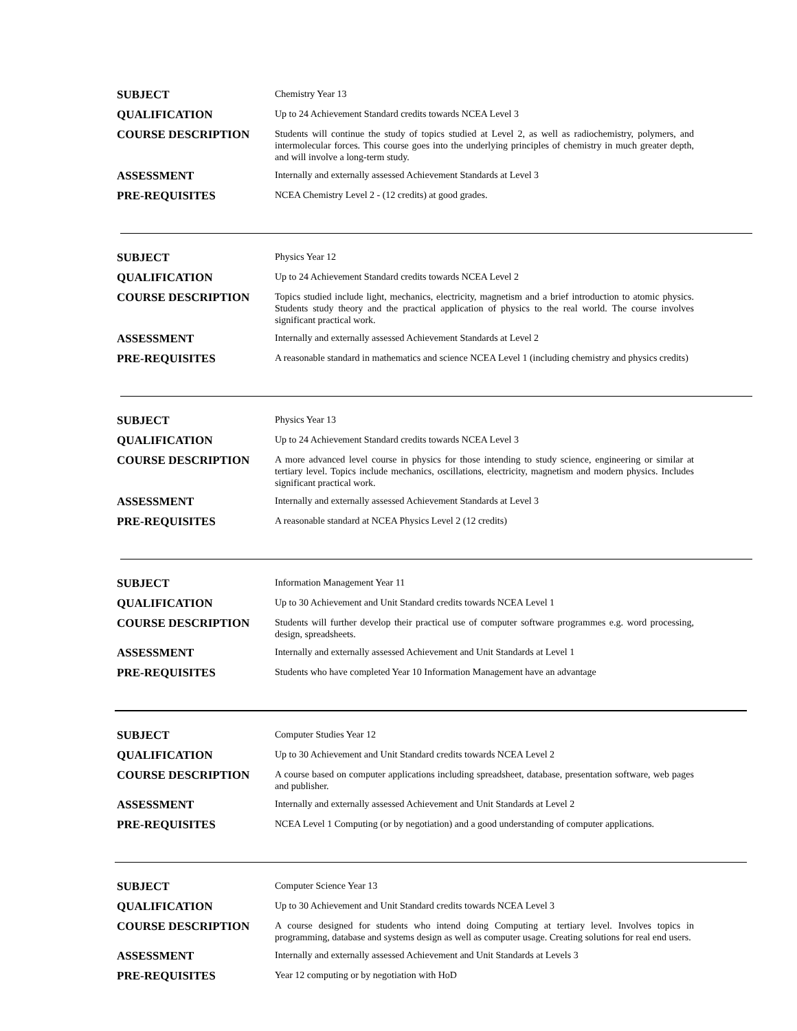| SUBJECT | Chemistry Year 13 |
| QUALIFICATION | Up to 24 Achievement Standard credits towards NCEA Level 3 |
| COURSE DESCRIPTION | Students will continue the study of topics studied at Level 2, as well as radiochemistry, polymers, and intermolecular forces. This course goes into the underlying principles of chemistry in much greater depth, and will involve a long-term study. |
| ASSESSMENT | Internally and externally assessed Achievement Standards at Level 3 |
| PRE-REQUISITES | NCEA Chemistry Level 2 - (12 credits) at good grades. |
| SUBJECT | Physics Year 12 |
| QUALIFICATION | Up to 24 Achievement Standard credits towards NCEA Level 2 |
| COURSE DESCRIPTION | Topics studied include light, mechanics, electricity, magnetism and a brief introduction to atomic physics. Students study theory and the practical application of physics to the real world. The course involves significant practical work. |
| ASSESSMENT | Internally and externally assessed Achievement Standards at Level 2 |
| PRE-REQUISITES | A reasonable standard in mathematics and science NCEA Level 1 (including chemistry and physics credits) |
| SUBJECT | Physics Year 13 |
| QUALIFICATION | Up to 24 Achievement Standard credits towards NCEA Level 3 |
| COURSE DESCRIPTION | A more advanced level course in physics for those intending to study science, engineering or similar at tertiary level. Topics include mechanics, oscillations, electricity, magnetism and modern physics. Includes significant practical work. |
| ASSESSMENT | Internally and externally assessed Achievement Standards at Level 3 |
| PRE-REQUISITES | A reasonable standard at NCEA Physics Level 2 (12 credits) |
| SUBJECT | Information Management Year 11 |
| QUALIFICATION | Up to 30 Achievement and Unit Standard credits towards NCEA Level 1 |
| COURSE DESCRIPTION | Students will further develop their practical use of computer software programmes e.g. word processing, design, spreadsheets. |
| ASSESSMENT | Internally and externally assessed Achievement and Unit Standards at Level 1 |
| PRE-REQUISITES | Students who have completed Year 10 Information Management have an advantage |
| SUBJECT | Computer Studies Year 12 |
| QUALIFICATION | Up to 30 Achievement and Unit Standard credits towards NCEA Level 2 |
| COURSE DESCRIPTION | A course based on computer applications including spreadsheet, database, presentation software, web pages and publisher. |
| ASSESSMENT | Internally and externally assessed Achievement and Unit Standards at Level 2 |
| PRE-REQUISITES | NCEA Level 1 Computing (or by negotiation) and a good understanding of computer applications. |
| SUBJECT | Computer Science Year 13 |
| QUALIFICATION | Up to 30 Achievement and Unit Standard credits towards NCEA Level 3 |
| COURSE DESCRIPTION | A course designed for students who intend doing Computing at tertiary level. Involves topics in programming, database and systems design as well as computer usage. Creating solutions for real end users. |
| ASSESSMENT | Internally and externally assessed Achievement and Unit Standards at Levels 3 |
| PRE-REQUISITES | Year 12 computing or by negotiation with HoD |